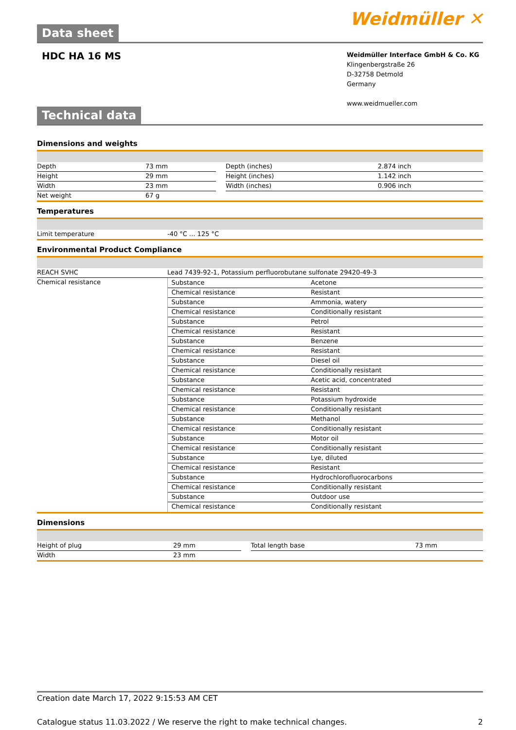Data sheet
Weidmüller ✕
HDC HA 16 MS
Weidmüller Interface GmbH & Co. KG
Klingenbergstraße 26
D-32758 Detmold
Germany
www.weidmueller.com
Technical data
Dimensions and weights
| Depth | 73 mm | | Depth (inches) | 2.874 inch |
| Height | 29 mm | | Height (inches) | 1.142 inch |
| Width | 23 mm | | Width (inches) | 0.906 inch |
| Net weight | 67 g | | | |
Temperatures
| Limit temperature | -40 °C ... 125 °C |
Environmental Product Compliance
| REACH SVHC | Lead 7439-92-1, Potassium perfluorobutane sulfonate 29420-49-3 |
| Chemical resistance | / Substance / Acetone / / Chemical resistance / Resistant / / Substance / Ammonia, watery / / Chemical resistance / Conditionally resistant / / Substance / Petrol / / Chemical resistance / Resistant / / Substance / Benzene / / Chemical resistance / Resistant / / Substance / Diesel oil / / Chemical resistance / Conditionally resistant / / Substance / Acetic acid, concentrated / / Chemical resistance / Resistant / / Substance / Potassium hydroxide / / Chemical resistance / Conditionally resistant / / Substance / Methanol / / Chemical resistance / Conditionally resistant / / Substance / Motor oil / / Chemical resistance / Conditionally resistant / / Substance / Lye, diluted / / Chemical resistance / Resistant / / Substance / Hydrochlorofluorocarbons / / Chemical resistance / Conditionally resistant / / Substance / Outdoor use / / Chemical resistance / Conditionally resistant / |
Dimensions
| Height of plug | 29 mm | | Total length base | 73 mm |
| Width | 23 mm | | | |
Creation date March 17, 2022 9:15:53 AM CET
Catalogue status 11.03.2022 / We reserve the right to make technical changes. 2